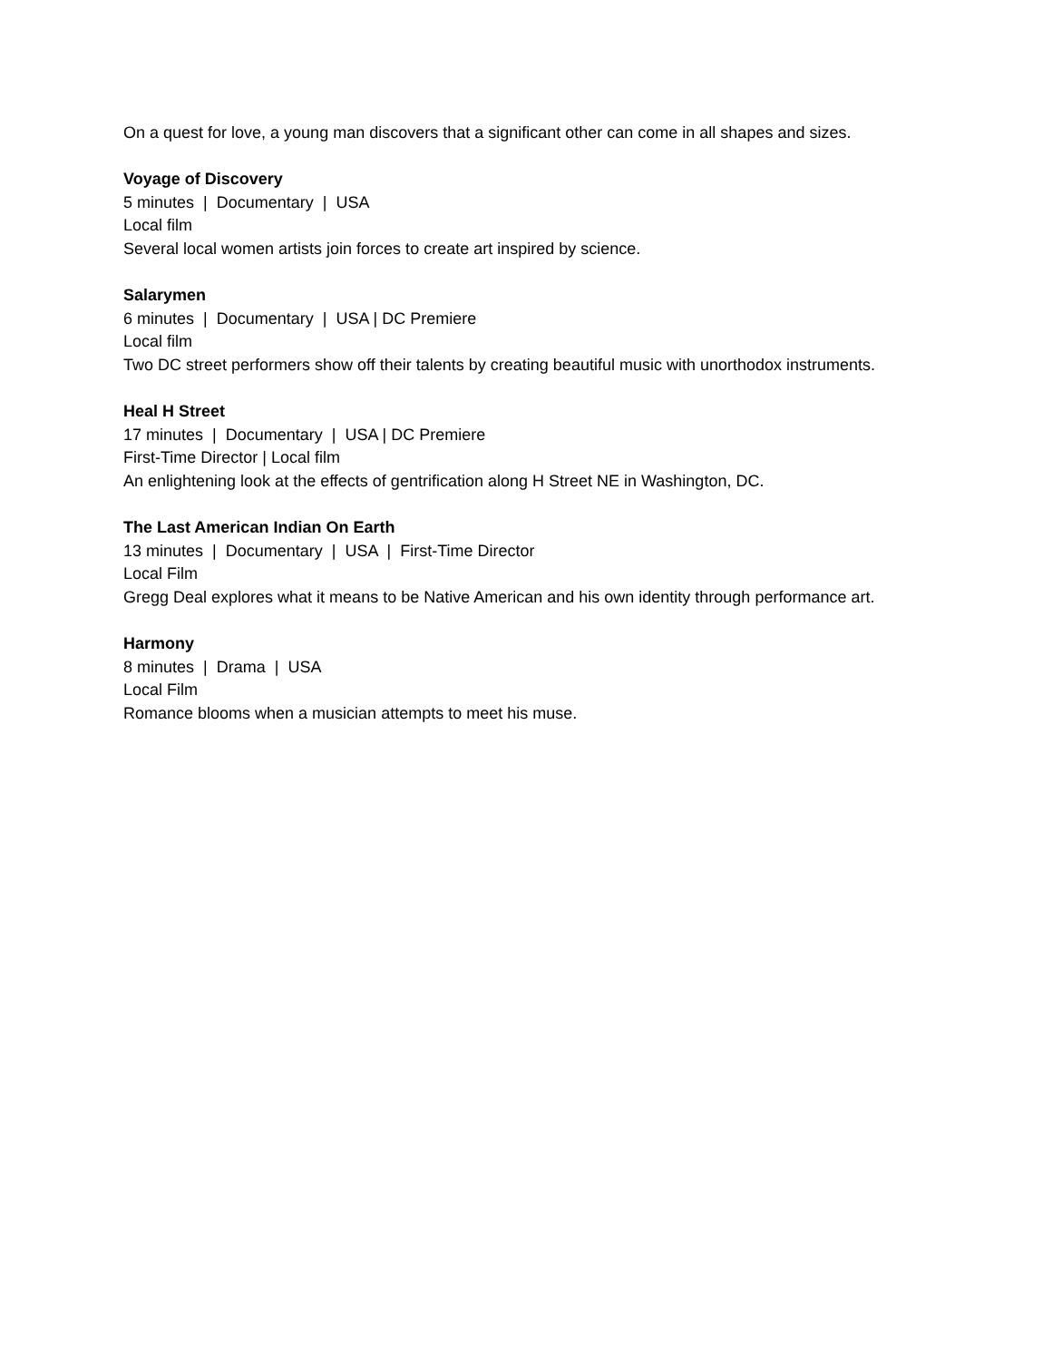On a quest for love, a young man discovers that a significant other can come in all shapes and sizes.
Voyage of Discovery
5 minutes | Documentary | USA
Local film
Several local women artists join forces to create art inspired by science.
Salarymen
6 minutes | Documentary | USA | DC Premiere
Local film
Two DC street performers show off their talents by creating beautiful music with unorthodox instruments.
Heal H Street
17 minutes | Documentary | USA | DC Premiere
First-Time Director | Local film
An enlightening look at the effects of gentrification along H Street NE in Washington, DC.
The Last American Indian On Earth
13 minutes | Documentary | USA | First-Time Director
Local Film
Gregg Deal explores what it means to be Native American and his own identity through performance art.
Harmony
8 minutes | Drama | USA
Local Film
Romance blooms when a musician attempts to meet his muse.